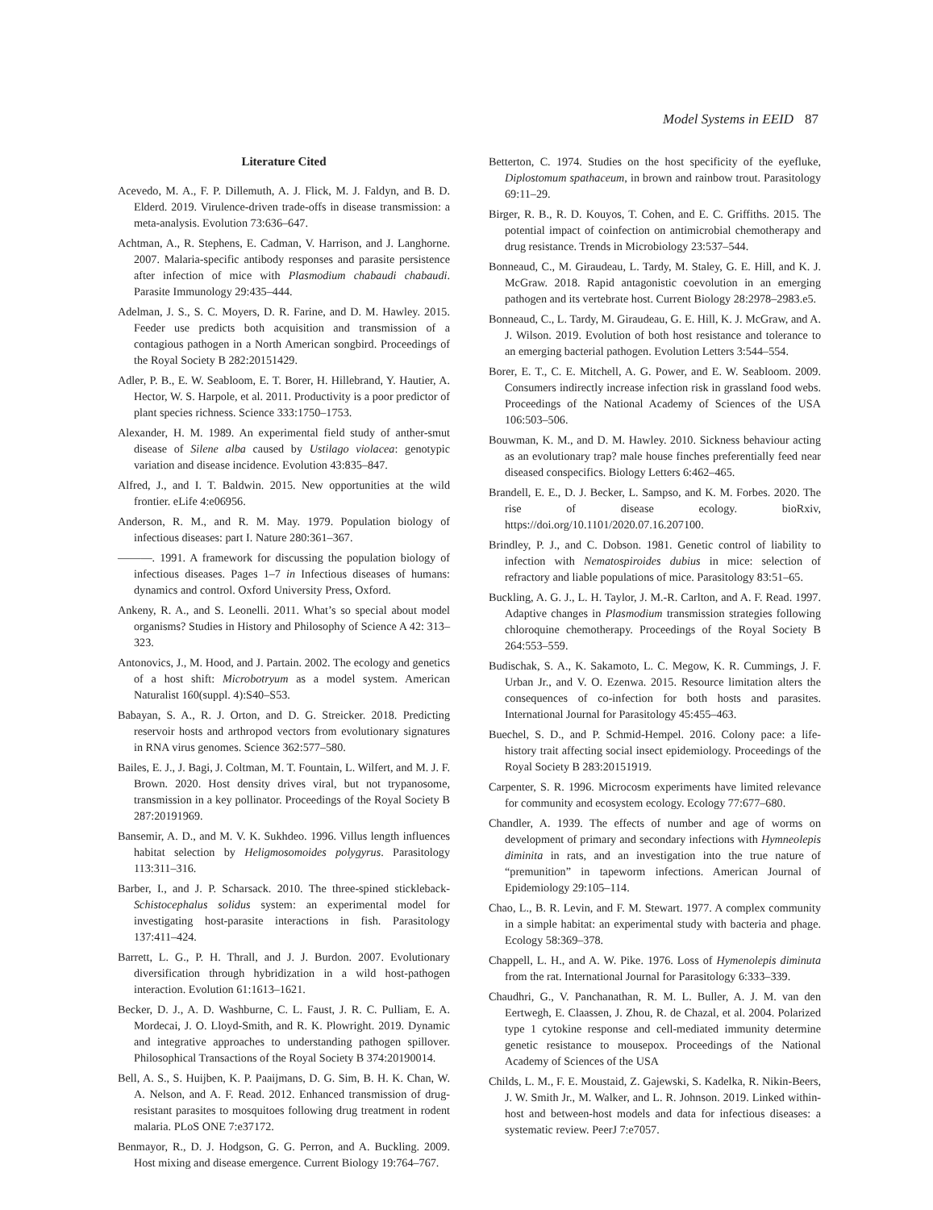Model Systems in EEID 87
Literature Cited
Acevedo, M. A., F. P. Dillemuth, A. J. Flick, M. J. Faldyn, and B. D. Elderd. 2019. Virulence-driven trade-offs in disease transmission: a meta-analysis. Evolution 73:636–647.
Achtman, A., R. Stephens, E. Cadman, V. Harrison, and J. Langhorne. 2007. Malaria-specific antibody responses and parasite persistence after infection of mice with Plasmodium chabaudi chabaudi. Parasite Immunology 29:435–444.
Adelman, J. S., S. C. Moyers, D. R. Farine, and D. M. Hawley. 2015. Feeder use predicts both acquisition and transmission of a contagious pathogen in a North American songbird. Proceedings of the Royal Society B 282:20151429.
Adler, P. B., E. W. Seabloom, E. T. Borer, H. Hillebrand, Y. Hautier, A. Hector, W. S. Harpole, et al. 2011. Productivity is a poor predictor of plant species richness. Science 333:1750–1753.
Alexander, H. M. 1989. An experimental field study of anther-smut disease of Silene alba caused by Ustilago violacea: genotypic variation and disease incidence. Evolution 43:835–847.
Alfred, J., and I. T. Baldwin. 2015. New opportunities at the wild frontier. eLife 4:e06956.
Anderson, R. M., and R. M. May. 1979. Population biology of infectious diseases: part I. Nature 280:361–367.
———. 1991. A framework for discussing the population biology of infectious diseases. Pages 1–7 in Infectious diseases of humans: dynamics and control. Oxford University Press, Oxford.
Ankeny, R. A., and S. Leonelli. 2011. What’s so special about model organisms? Studies in History and Philosophy of Science A 42: 313–323.
Antonovics, J., M. Hood, and J. Partain. 2002. The ecology and genetics of a host shift: Microbotryum as a model system. American Naturalist 160(suppl. 4):S40–S53.
Babayan, S. A., R. J. Orton, and D. G. Streicker. 2018. Predicting reservoir hosts and arthropod vectors from evolutionary signatures in RNA virus genomes. Science 362:577–580.
Bailes, E. J., J. Bagi, J. Coltman, M. T. Fountain, L. Wilfert, and M. J. F. Brown. 2020. Host density drives viral, but not trypanosome, transmission in a key pollinator. Proceedings of the Royal Society B 287:20191969.
Bansemir, A. D., and M. V. K. Sukhdeo. 1996. Villus length influences habitat selection by Heligmosomoides polygyrus. Parasitology 113:311–316.
Barber, I., and J. P. Scharsack. 2010. The three-spined stickleback-Schistocephalus solidus system: an experimental model for investigating host-parasite interactions in fish. Parasitology 137:411–424.
Barrett, L. G., P. H. Thrall, and J. J. Burdon. 2007. Evolutionary diversification through hybridization in a wild host-pathogen interaction. Evolution 61:1613–1621.
Becker, D. J., A. D. Washburne, C. L. Faust, J. R. C. Pulliam, E. A. Mordecai, J. O. Lloyd-Smith, and R. K. Plowright. 2019. Dynamic and integrative approaches to understanding pathogen spillover. Philosophical Transactions of the Royal Society B 374:20190014.
Bell, A. S., S. Huijben, K. P. Paaijmans, D. G. Sim, B. H. K. Chan, W. A. Nelson, and A. F. Read. 2012. Enhanced transmission of drug-resistant parasites to mosquitoes following drug treatment in rodent malaria. PLoS ONE 7:e37172.
Benmayor, R., D. J. Hodgson, G. G. Perron, and A. Buckling. 2009. Host mixing and disease emergence. Current Biology 19:764–767.
Betterton, C. 1974. Studies on the host specificity of the eyefluke, Diplostomum spathaceum, in brown and rainbow trout. Parasitology 69:11–29.
Birger, R. B., R. D. Kouyos, T. Cohen, and E. C. Griffiths. 2015. The potential impact of coinfection on antimicrobial chemotherapy and drug resistance. Trends in Microbiology 23:537–544.
Bonneaud, C., M. Giraudeau, L. Tardy, M. Staley, G. E. Hill, and K. J. McGraw. 2018. Rapid antagonistic coevolution in an emerging pathogen and its vertebrate host. Current Biology 28:2978–2983.e5.
Bonneaud, C., L. Tardy, M. Giraudeau, G. E. Hill, K. J. McGraw, and A. J. Wilson. 2019. Evolution of both host resistance and tolerance to an emerging bacterial pathogen. Evolution Letters 3:544–554.
Borer, E. T., C. E. Mitchell, A. G. Power, and E. W. Seabloom. 2009. Consumers indirectly increase infection risk in grassland food webs. Proceedings of the National Academy of Sciences of the USA 106:503–506.
Bouwman, K. M., and D. M. Hawley. 2010. Sickness behaviour acting as an evolutionary trap? male house finches preferentially feed near diseased conspecifics. Biology Letters 6:462–465.
Brandell, E. E., D. J. Becker, L. Sampso, and K. M. Forbes. 2020. The rise of disease ecology. bioRxiv, https://doi.org/10.1101/2020.07.16.207100.
Brindley, P. J., and C. Dobson. 1981. Genetic control of liability to infection with Nematospiroides dubius in mice: selection of refractory and liable populations of mice. Parasitology 83:51–65.
Buckling, A. G. J., L. H. Taylor, J. M.-R. Carlton, and A. F. Read. 1997. Adaptive changes in Plasmodium transmission strategies following chloroquine chemotherapy. Proceedings of the Royal Society B 264:553–559.
Budischak, S. A., K. Sakamoto, L. C. Megow, K. R. Cummings, J. F. Urban Jr., and V. O. Ezenwa. 2015. Resource limitation alters the consequences of co-infection for both hosts and parasites. International Journal for Parasitology 45:455–463.
Buechel, S. D., and P. Schmid-Hempel. 2016. Colony pace: a life-history trait affecting social insect epidemiology. Proceedings of the Royal Society B 283:20151919.
Carpenter, S. R. 1996. Microcosm experiments have limited relevance for community and ecosystem ecology. Ecology 77:677–680.
Chandler, A. 1939. The effects of number and age of worms on development of primary and secondary infections with Hymneolepis diminita in rats, and an investigation into the true nature of “premunition” in tapeworm infections. American Journal of Epidemiology 29:105–114.
Chao, L., B. R. Levin, and F. M. Stewart. 1977. A complex community in a simple habitat: an experimental study with bacteria and phage. Ecology 58:369–378.
Chappell, L. H., and A. W. Pike. 1976. Loss of Hymenolepis diminuta from the rat. International Journal for Parasitology 6:333–339.
Chaudhri, G., V. Panchanathan, R. M. L. Buller, A. J. M. van den Eertwegh, E. Claassen, J. Zhou, R. de Chazal, et al. 2004. Polarized type 1 cytokine response and cell-mediated immunity determine genetic resistance to mousepox. Proceedings of the National Academy of Sciences of the USA
Childs, L. M., F. E. Moustaid, Z. Gajewski, S. Kadelka, R. Nikin-Beers, J. W. Smith Jr., M. Walker, and L. R. Johnson. 2019. Linked within-host and between-host models and data for infectious diseases: a systematic review. PeerJ 7:e7057.